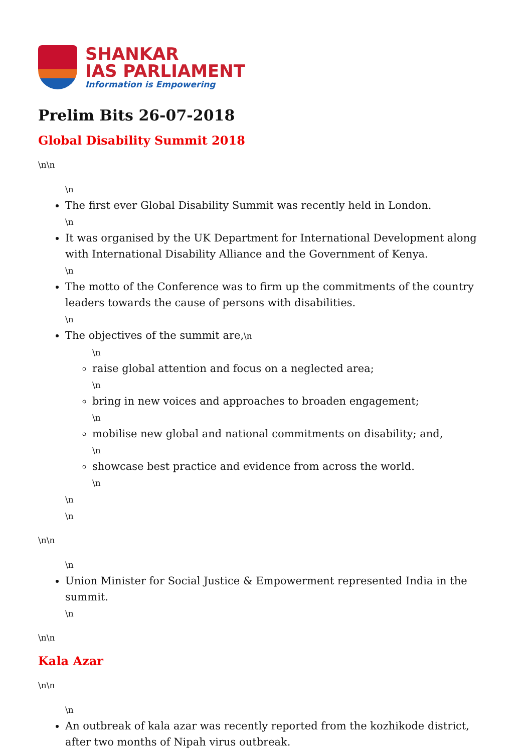SHANKAR
IAS PARLIAMENT
Information is Empowering
Prelim Bits 26-07-2018
Global Disability Summit 2018
\n\n
\n
The first ever Global Disability Summit was recently held in London.
\n
It was organised by the UK Department for International Development along with International Disability Alliance and the Government of Kenya.
\n
The motto of the Conference was to firm up the commitments of the country leaders towards the cause of persons with disabilities.
\n
The objectives of the summit are,\n
\n
raise global attention and focus on a neglected area;
\n
bring in new voices and approaches to broaden engagement;
\n
mobilise new global and national commitments on disability; and,
\n
showcase best practice and evidence from across the world.
\n
\n
\n
\n\n
\n
Union Minister for Social Justice & Empowerment represented India in the summit.
\n
\n\n
Kala Azar
\n\n
\n
An outbreak of kala azar was recently reported from the kozhikode district, after two months of Nipah virus outbreak.